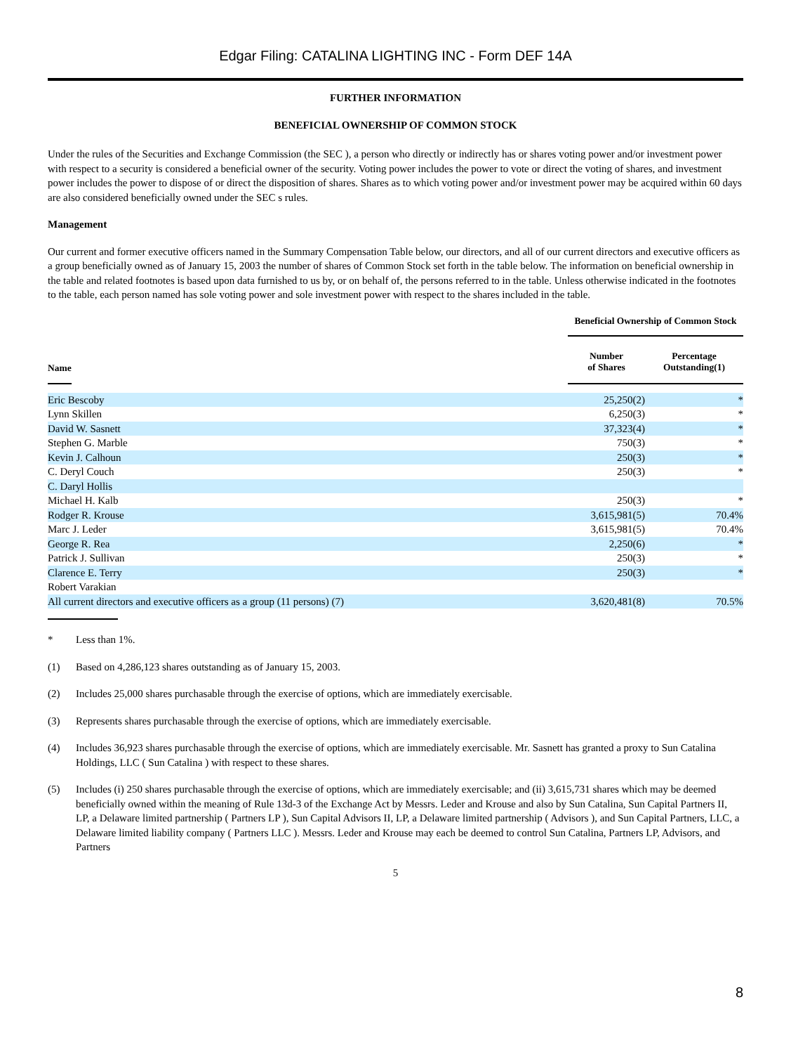Edgar Filing: CATALINA LIGHTING INC - Form DEF 14A
FURTHER INFORMATION
BENEFICIAL OWNERSHIP OF COMMON STOCK
Under the rules of the Securities and Exchange Commission (the SEC ), a person who directly or indirectly has or shares voting power and/or investment power with respect to a security is considered a beneficial owner of the security. Voting power includes the power to vote or direct the voting of shares, and investment power includes the power to dispose of or direct the disposition of shares. Shares as to which voting power and/or investment power may be acquired within 60 days are also considered beneficially owned under the SEC s rules.
Management
Our current and former executive officers named in the Summary Compensation Table below, our directors, and all of our current directors and executive officers as a group beneficially owned as of January 15, 2003 the number of shares of Common Stock set forth in the table below. The information on beneficial ownership in the table and related footnotes is based upon data furnished to us by, or on behalf of, the persons referred to in the table. Unless otherwise indicated in the footnotes to the table, each person named has sole voting power and sole investment power with respect to the shares included in the table.
| | Beneficial Ownership of Common Stock | |
| --- | --- | --- |
| Name | Number of Shares | Percentage Outstanding(1) |
| Eric Bescoby | 25,250(2) | * |
| Lynn Skillen | 6,250(3) | * |
| David W. Sasnett | 37,323(4) | * |
| Stephen G. Marble | 750(3) | * |
| Kevin J. Calhoun | 250(3) | * |
| C. Deryl Couch | 250(3) | * |
| C. Daryl Hollis | | |
| Michael H. Kalb | 250(3) | * |
| Rodger R. Krouse | 3,615,981(5) | 70.4% |
| Marc J. Leder | 3,615,981(5) | 70.4% |
| George R. Rea | 2,250(6) | * |
| Patrick J. Sullivan | 250(3) | * |
| Clarence E. Terry | 250(3) | * |
| Robert Varakian | | |
| All current directors and executive officers as a group (11 persons) (7) | 3,620,481(8) | 70.5% |
* Less than 1%.
(1) Based on 4,286,123 shares outstanding as of January 15, 2003.
(2) Includes 25,000 shares purchasable through the exercise of options, which are immediately exercisable.
(3) Represents shares purchasable through the exercise of options, which are immediately exercisable.
(4) Includes 36,923 shares purchasable through the exercise of options, which are immediately exercisable. Mr. Sasnett has granted a proxy to Sun Catalina Holdings, LLC ( Sun Catalina ) with respect to these shares.
(5) Includes (i) 250 shares purchasable through the exercise of options, which are immediately exercisable; and (ii) 3,615,731 shares which may be deemed beneficially owned within the meaning of Rule 13d-3 of the Exchange Act by Messrs. Leder and Krouse and also by Sun Catalina, Sun Capital Partners II, LP, a Delaware limited partnership ( Partners LP ), Sun Capital Advisors II, LP, a Delaware limited partnership ( Advisors ), and Sun Capital Partners, LLC, a Delaware limited liability company ( Partners LLC ). Messrs. Leder and Krouse may each be deemed to control Sun Catalina, Partners LP, Advisors, and Partners
5
8